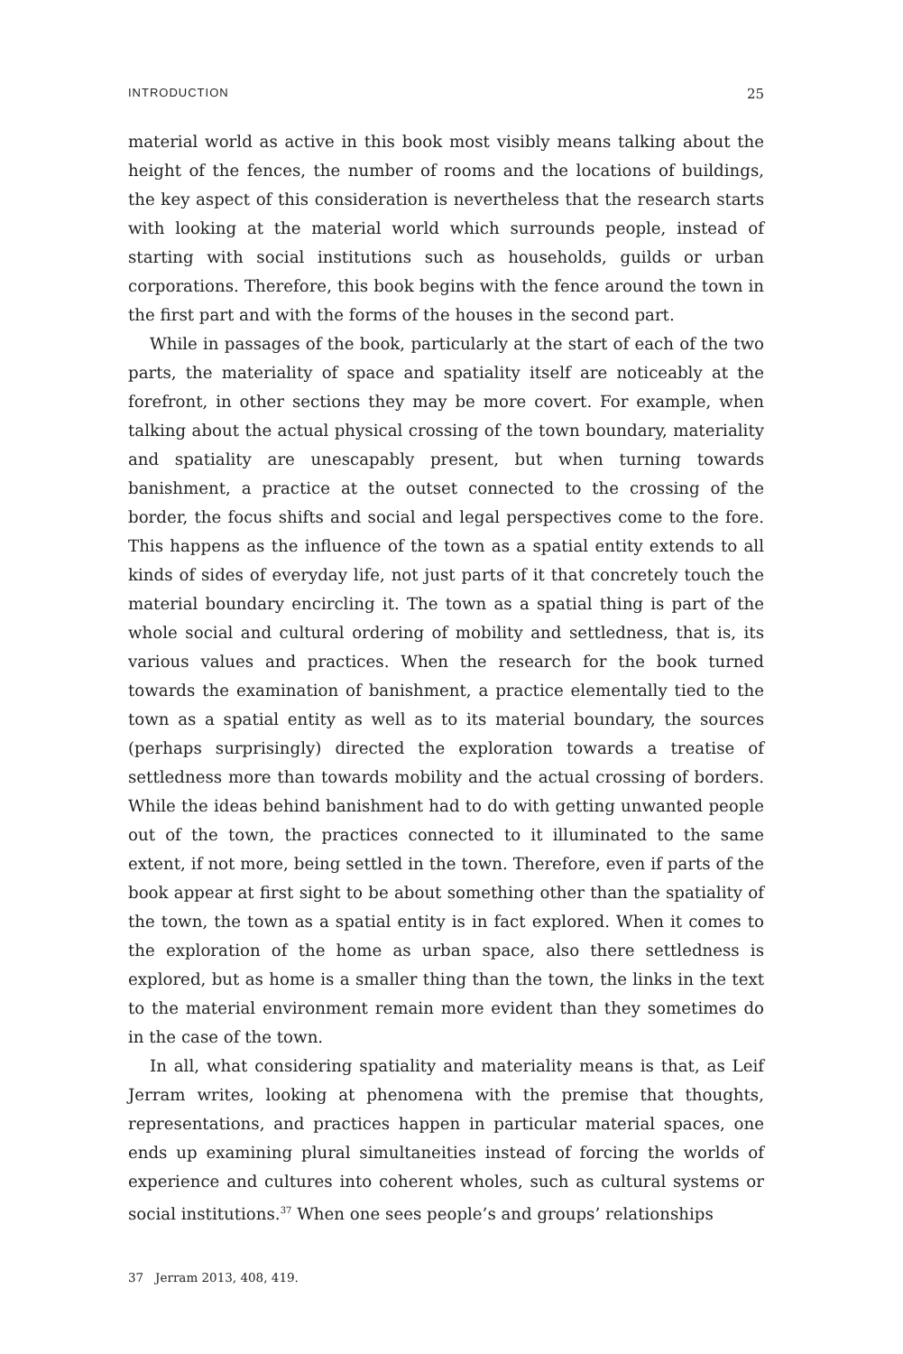INTRODUCTION 25
material world as active in this book most visibly means talking about the height of the fences, the number of rooms and the locations of buildings, the key aspect of this consideration is nevertheless that the research starts with looking at the material world which surrounds people, instead of starting with social institutions such as households, guilds or urban corporations. Therefore, this book begins with the fence around the town in the first part and with the forms of the houses in the second part.
While in passages of the book, particularly at the start of each of the two parts, the materiality of space and spatiality itself are noticeably at the forefront, in other sections they may be more covert. For example, when talking about the actual physical crossing of the town boundary, materiality and spatiality are unescapably present, but when turning towards banishment, a practice at the outset connected to the crossing of the border, the focus shifts and social and legal perspectives come to the fore. This happens as the influence of the town as a spatial entity extends to all kinds of sides of everyday life, not just parts of it that concretely touch the material boundary encircling it. The town as a spatial thing is part of the whole social and cultural ordering of mobility and settledness, that is, its various values and practices. When the research for the book turned towards the examination of banishment, a practice elementally tied to the town as a spatial entity as well as to its material boundary, the sources (perhaps surprisingly) directed the exploration towards a treatise of settledness more than towards mobility and the actual crossing of borders. While the ideas behind banishment had to do with getting unwanted people out of the town, the practices connected to it illuminated to the same extent, if not more, being settled in the town. Therefore, even if parts of the book appear at first sight to be about something other than the spatiality of the town, the town as a spatial entity is in fact explored. When it comes to the exploration of the home as urban space, also there settledness is explored, but as home is a smaller thing than the town, the links in the text to the material environment remain more evident than they sometimes do in the case of the town.
In all, what considering spatiality and materiality means is that, as Leif Jerram writes, looking at phenomena with the premise that thoughts, representations, and practices happen in particular material spaces, one ends up examining plural simultaneities instead of forcing the worlds of experience and cultures into coherent wholes, such as cultural systems or social institutions.<sup>37</sup> When one sees people’s and groups’ relationships
37 Jerram 2013, 408, 419.